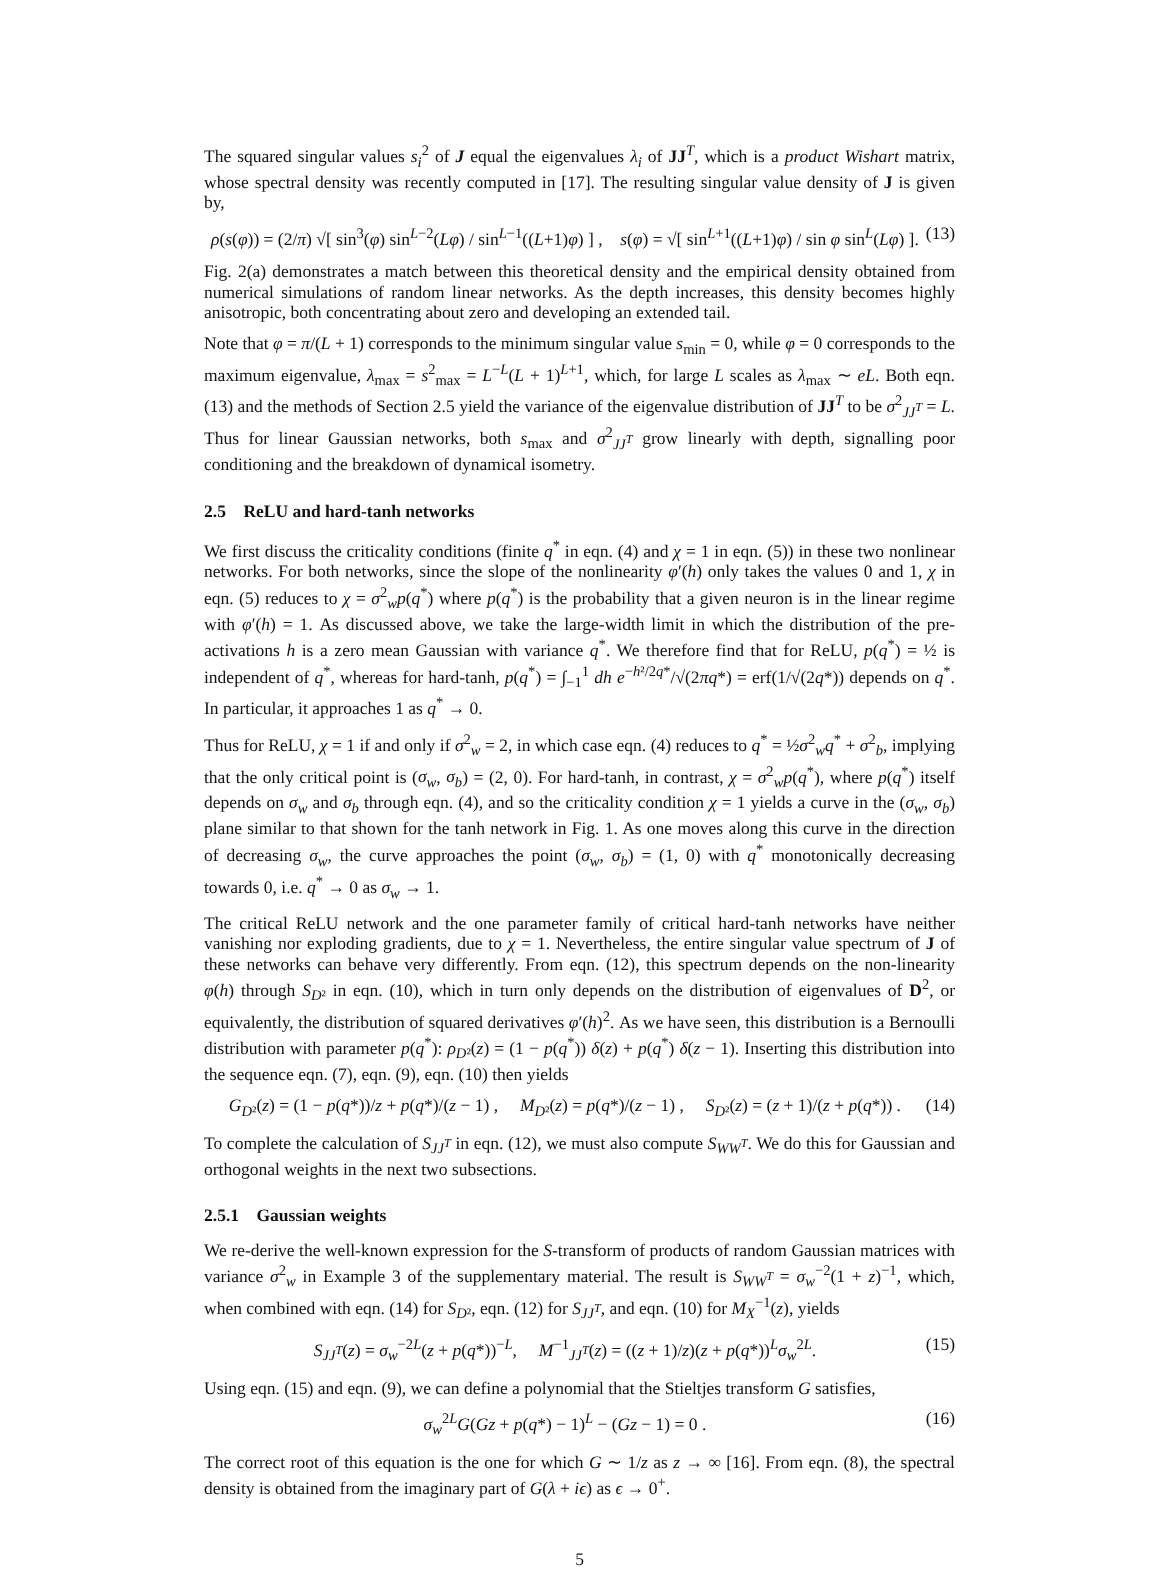The squared singular values s<sub>i</sub><sup>2</sup> of J equal the eigenvalues λ<sub>i</sub> of JJ<sup>T</sup>, which is a product Wishart matrix, whose spectral density was recently computed in [17]. The resulting singular value density of J is given by,
ρ(s(φ)) = (2/π) √[ sin<sup>3</sup>(φ) sin<sup>L−2</sup>(Lφ) / sin<sup>L−1</sup>((L+1)φ) ] , s(φ) = √[ sin<sup>L+1</sup>((L+1)φ) / sin φ sin<sup>L</sup>(Lφ) ]. (13)
Fig. 2(a) demonstrates a match between this theoretical density and the empirical density obtained from numerical simulations of random linear networks. As the depth increases, this density becomes highly anisotropic, both concentrating about zero and developing an extended tail.
Note that φ = π/(L + 1) corresponds to the minimum singular value s<sub>min</sub> = 0, while φ = 0 corresponds to the maximum eigenvalue, λ<sub>max</sub> = s<sup>2</sup><sub>max</sub> = L<sup>−L</sup>(L + 1)<sup>L+1</sup>, which, for large L scales as λ<sub>max</sub> ∼ eL. Both eqn. (13) and the methods of Section 2.5 yield the variance of the eigenvalue distribution of JJ<sup>T</sup> to be σ<sup>2</sup><sub>JJ<sup>T</sup></sub> = L. Thus for linear Gaussian networks, both s<sub>max</sub> and σ<sup>2</sup><sub>JJ<sup>T</sup></sub> grow linearly with depth, signalling poor conditioning and the breakdown of dynamical isometry.
2.5 ReLU and hard-tanh networks
We first discuss the criticality conditions (finite q<sup>*</sup> in eqn. (4) and χ = 1 in eqn. (5)) in these two nonlinear networks. For both networks, since the slope of the nonlinearity φ′(h) only takes the values 0 and 1, χ in eqn. (5) reduces to χ = σ<sup>2</sup><sub>w</sub>p(q<sup>*</sup>) where p(q<sup>*</sup>) is the probability that a given neuron is in the linear regime with φ′(h) = 1. As discussed above, we take the large-width limit in which the distribution of the pre-activations h is a zero mean Gaussian with variance q<sup>*</sup>. We therefore find that for ReLU, p(q<sup>*</sup>) = ½ is independent of q<sup>*</sup>, whereas for hard-tanh, p(q<sup>*</sup>) = ∫<sub>−1</sub><sup>1</sup> dh e<sup>−h²/2q*</sup>/√(2πq*) = erf(1/√(2q*)) depends on q<sup>*</sup>. In particular, it approaches 1 as q<sup>*</sup> → 0.
Thus for ReLU, χ = 1 if and only if σ<sup>2</sup><sub>w</sub> = 2, in which case eqn. (4) reduces to q<sup>*</sup> = ½σ<sup>2</sup><sub>w</sub>q<sup>*</sup> + σ<sup>2</sup><sub>b</sub>, implying that the only critical point is (σ<sub>w</sub>, σ<sub>b</sub>) = (2, 0). For hard-tanh, in contrast, χ = σ<sup>2</sup><sub>w</sub>p(q<sup>*</sup>), where p(q<sup>*</sup>) itself depends on σ<sub>w</sub> and σ<sub>b</sub> through eqn. (4), and so the criticality condition χ = 1 yields a curve in the (σ<sub>w</sub>, σ<sub>b</sub>) plane similar to that shown for the tanh network in Fig. 1. As one moves along this curve in the direction of decreasing σ<sub>w</sub>, the curve approaches the point (σ<sub>w</sub>, σ<sub>b</sub>) = (1, 0) with q<sup>*</sup> monotonically decreasing towards 0, i.e. q<sup>*</sup> → 0 as σ<sub>w</sub> → 1.
The critical ReLU network and the one parameter family of critical hard-tanh networks have neither vanishing nor exploding gradients, due to χ = 1. Nevertheless, the entire singular value spectrum of J of these networks can behave very differently. From eqn. (12), this spectrum depends on the non-linearity φ(h) through S<sub>D²</sub> in eqn. (10), which in turn only depends on the distribution of eigenvalues of D<sup>2</sup>, or equivalently, the distribution of squared derivatives φ′(h)<sup>2</sup>. As we have seen, this distribution is a Bernoulli distribution with parameter p(q<sup>*</sup>): ρ<sub>D²</sub>(z) = (1 − p(q<sup>*</sup>)) δ(z) + p(q<sup>*</sup>) δ(z − 1). Inserting this distribution into the sequence eqn. (7), eqn. (9), eqn. (10) then yields
G<sub>D²</sub>(z) = (1 − p(q*))/z + p(q*)/(z − 1) , M<sub>D²</sub>(z) = p(q*)/(z − 1) , S<sub>D²</sub>(z) = (z + 1)/(z + p(q*)) . (14)
To complete the calculation of S<sub>JJ<sup>T</sup></sub> in eqn. (12), we must also compute S<sub>WW<sup>T</sup></sub>. We do this for Gaussian and orthogonal weights in the next two subsections.
2.5.1 Gaussian weights
We re-derive the well-known expression for the S-transform of products of random Gaussian matrices with variance σ<sup>2</sup><sub>w</sub> in Example 3 of the supplementary material. The result is S<sub>WW<sup>T</sup></sub> = σ<sub>w</sub><sup>−2</sup>(1 + z)<sup>−1</sup>, which, when combined with eqn. (14) for S<sub>D²</sub>, eqn. (12) for S<sub>JJ<sup>T</sup></sub>, and eqn. (10) for M<sub>X</sub><sup>−1</sup>(z), yields
S<sub>JJ<sup>T</sup></sub>(z) = σ<sub>w</sub><sup>−2L</sup>(z + p(q*))<sup>−L</sup>, M<sup>−1</sup><sub>JJ<sup>T</sup></sub>(z) = ((z + 1)/z)(z + p(q*))<sup>L</sup>σ<sub>w</sub><sup>2L</sup>. (15)
Using eqn. (15) and eqn. (9), we can define a polynomial that the Stieltjes transform G satisfies,
σ<sub>w</sub><sup>2L</sup>G(Gz + p(q*) − 1)<sup>L</sup> − (Gz − 1) = 0 . (16)
The correct root of this equation is the one for which G ∼ 1/z as z → ∞ [16]. From eqn. (8), the spectral density is obtained from the imaginary part of G(λ + iϵ) as ϵ → 0<sup>+</sup>.
5